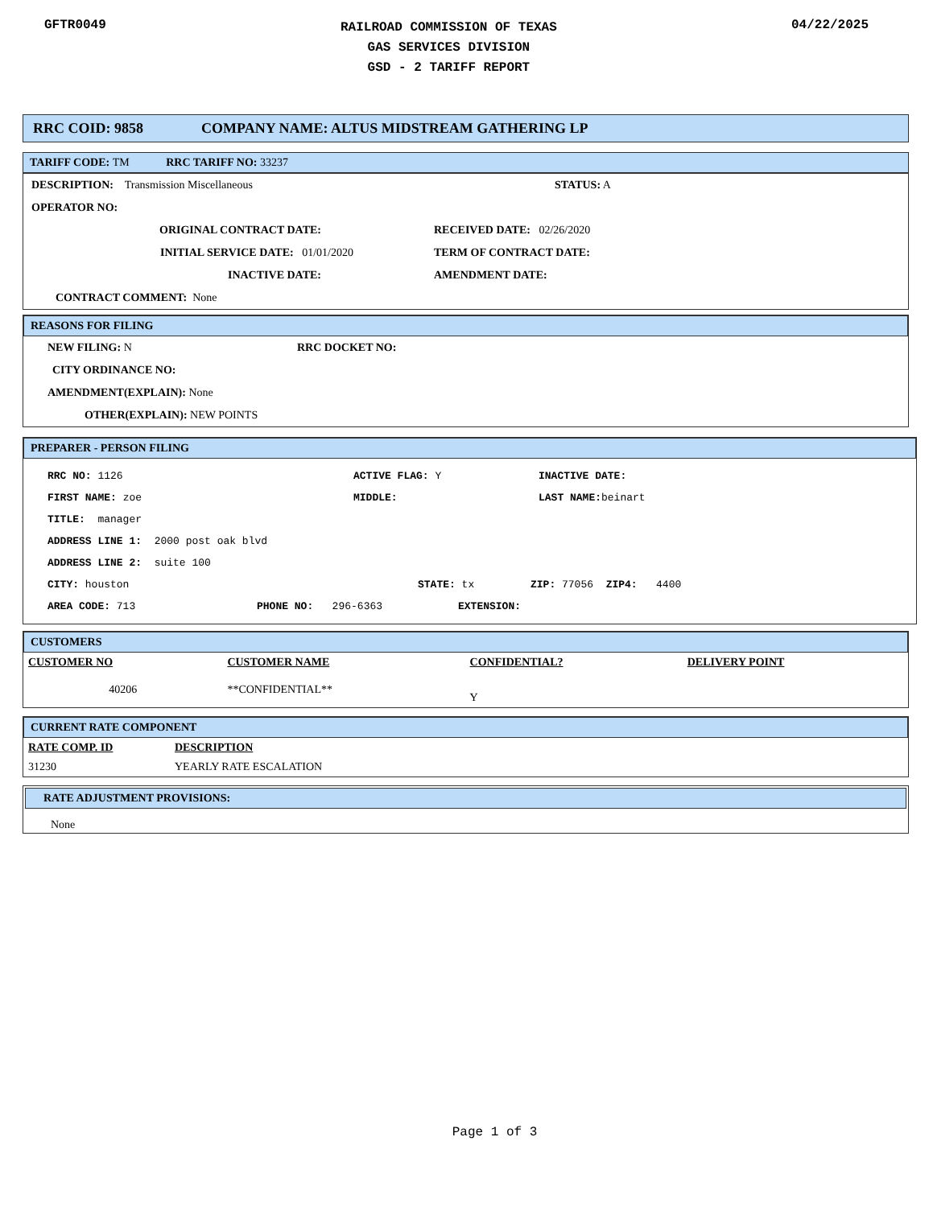GFTR0049
RAILROAD COMMISSION OF TEXAS
GAS SERVICES DIVISION
GSD - 2 TARIFF REPORT
04/22/2025
RRC COID: 9858 COMPANY NAME: ALTUS MIDSTREAM GATHERING LP
TARIFF CODE: TM RRC TARIFF NO: 33237
DESCRIPTION: Transmission Miscellaneous STATUS: A
OPERATOR NO:
ORIGINAL CONTRACT DATE: RECEIVED DATE: 02/26/2020
INITIAL SERVICE DATE: 01/01/2020 TERM OF CONTRACT DATE:
INACTIVE DATE: AMENDMENT DATE:
CONTRACT COMMENT: None
REASONS FOR FILING
NEW FILING: N RRC DOCKET NO:
CITY ORDINANCE NO:
AMENDMENT(EXPLAIN): None
OTHER(EXPLAIN): NEW POINTS
PREPARER - PERSON FILING
RRC NO: 1126 ACTIVE FLAG: Y INACTIVE DATE:
FIRST NAME: zoe MIDDLE: LAST NAME: beinart
TITLE: manager
ADDRESS LINE 1: 2000 post oak blvd
ADDRESS LINE 2: suite 100
CITY: houston STATE: tx ZIP: 77056 ZIP4: 4400
AREA CODE: 713 PHONE NO: 296-6363 EXTENSION:
CUSTOMERS
| CUSTOMER NO | CUSTOMER NAME | CONFIDENTIAL? | DELIVERY POINT |
| --- | --- | --- | --- |
| 40206 | **CONFIDENTIAL** | Y | |
CURRENT RATE COMPONENT
| RATE COMP. ID | DESCRIPTION |
| --- | --- |
| 31230 | YEARLY RATE ESCALATION |
RATE ADJUSTMENT PROVISIONS:
None
Page 1 of 3